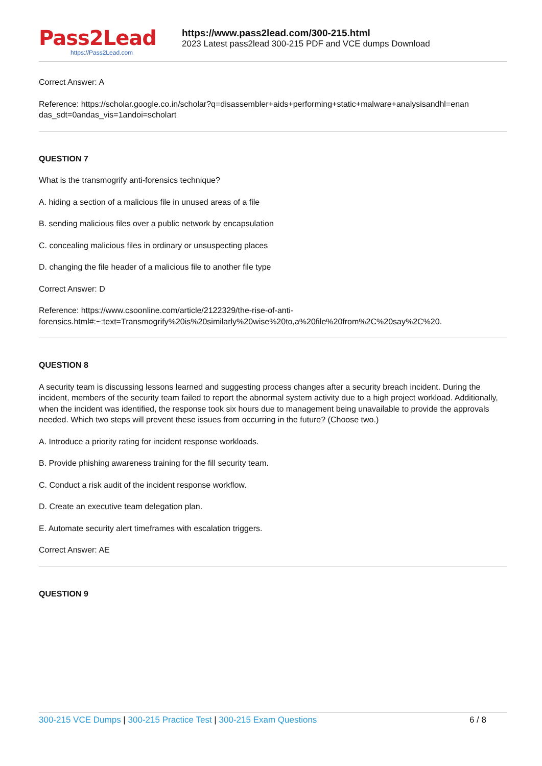Pass2Lead
https://Pass2Lead.com
https://www.pass2lead.com/300-215.html
2023 Latest pass2lead 300-215 PDF and VCE dumps Download
Correct Answer: A
Reference: https://scholar.google.co.in/scholar?q=disassembler+aids+performing+static+malware+analysisandhl=enan das_sdt=0andas_vis=1andoi=scholart
QUESTION 7
What is the transmogrify anti-forensics technique?
A. hiding a section of a malicious file in unused areas of a file
B. sending malicious files over a public network by encapsulation
C. concealing malicious files in ordinary or unsuspecting places
D. changing the file header of a malicious file to another file type
Correct Answer: D
Reference: https://www.csoonline.com/article/2122329/the-rise-of-anti-
forensics.html#:~:text=Transmogrify%20is%20similarly%20wise%20to,a%20file%20from%2C%20say%2C%20.
QUESTION 8
A security team is discussing lessons learned and suggesting process changes after a security breach incident. During the incident, members of the security team failed to report the abnormal system activity due to a high project workload. Additionally, when the incident was identified, the response took six hours due to management being unavailable to provide the approvals needed. Which two steps will prevent these issues from occurring in the future? (Choose two.)
A. Introduce a priority rating for incident response workloads.
B. Provide phishing awareness training for the fill security team.
C. Conduct a risk audit of the incident response workflow.
D. Create an executive team delegation plan.
E. Automate security alert timeframes with escalation triggers.
Correct Answer: AE
QUESTION 9
300-215 VCE Dumps | 300-215 Practice Test | 300-215 Exam Questions
6 / 8